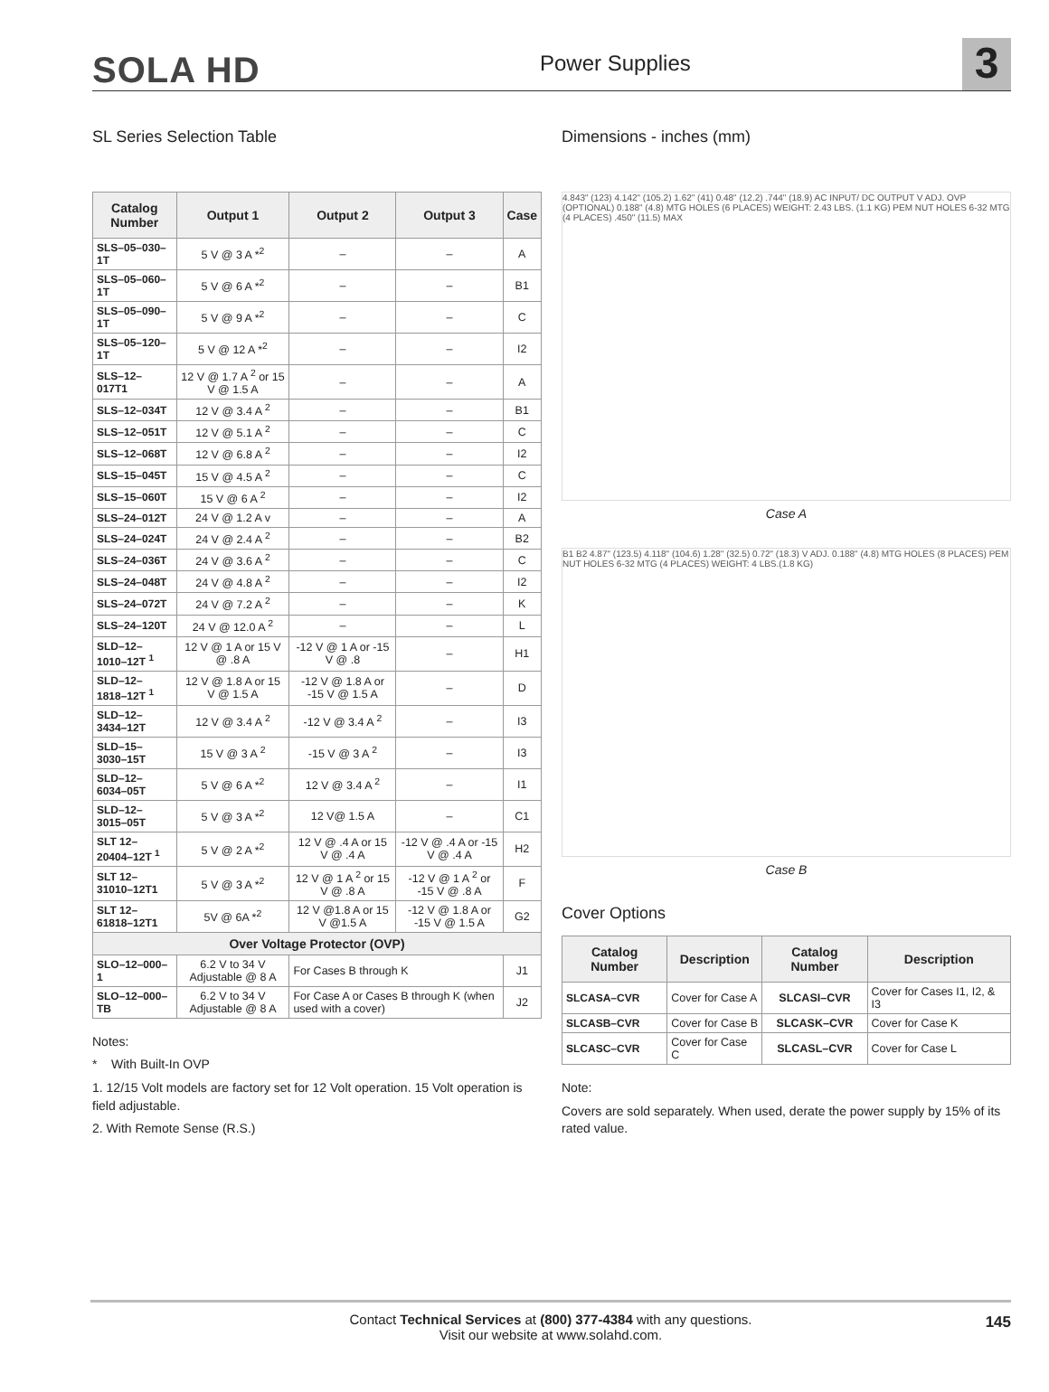SOLA HD
Power Supplies
3
SL Series Selection Table
| Catalog Number | Output 1 | Output 2 | Output 3 | Case |
| --- | --- | --- | --- | --- |
| SLS–05–030–1T | 5 V @ 3 A *<sup>2</sup> | – | – | A |
| SLS–05–060–1T | 5 V @ 6 A *<sup>2</sup> | – | – | B1 |
| SLS–05–090–1T | 5 V @ 9 A *<sup>2</sup> | – | – | C |
| SLS–05–120–1T | 5 V @ 12 A *<sup>2</sup> | – | – | I2 |
| SLS–12–017T1 | 12 V @ 1.7 A <sup>2</sup> or 15 V @ 1.5 A | – | – | A |
| SLS–12–034T | 12 V @ 3.4 A <sup>2</sup> | – | – | B1 |
| SLS–12–051T | 12 V @ 5.1 A <sup>2</sup> | – | – | C |
| SLS–12–068T | 12 V @ 6.8 A <sup>2</sup> | – | – | I2 |
| SLS–15–045T | 15 V @ 4.5 A <sup>2</sup> | – | – | C |
| SLS–15–060T | 15 V @ 6 A <sup>2</sup> | – | – | I2 |
| SLS–24–012T | 24 V @ 1.2 A v | – | – | A |
| SLS–24–024T | 24 V @ 2.4 A <sup>2</sup> | – | – | B2 |
| SLS–24–036T | 24 V @ 3.6 A <sup>2</sup> | – | – | C |
| SLS–24–048T | 24 V @ 4.8 A <sup>2</sup> | – | – | I2 |
| SLS–24–072T | 24 V @ 7.2 A <sup>2</sup> | – | – | K |
| SLS–24–120T | 24 V @ 12.0 A <sup>2</sup> | – | – | L |
| SLD–12–1010–12T <sup>1</sup> | 12 V @ 1 A or 15 V @ .8 A | -12 V @ 1 A or -15 V @ .8 | – | H1 |
| SLD–12–1818–12T <sup>1</sup> | 12 V @ 1.8 A or 15 V @ 1.5 A | -12 V @ 1.8 A or -15 V @ 1.5 A | – | D |
| SLD–12–3434–12T | 12 V @ 3.4 A <sup>2</sup> | -12 V @ 3.4 A <sup>2</sup> | – | I3 |
| SLD–15–3030–15T | 15 V @ 3 A <sup>2</sup> | -15 V @ 3 A <sup>2</sup> | – | I3 |
| SLD–12–6034–05T | 5 V @ 6 A *<sup>2</sup> | 12 V @ 3.4 A <sup>2</sup> | – | I1 |
| SLD–12–3015–05T | 5 V @ 3 A *<sup>2</sup> | 12 V@ 1.5 A | – | C1 |
| SLT 12–20404–12T <sup>1</sup> | 5 V @ 2 A *<sup>2</sup> | 12 V @ .4 A or 15 V @ .4 A | -12 V @ .4 A or -15 V @ .4 A | H2 |
| SLT 12–31010–12T1 | 5 V @ 3 A *<sup>2</sup> | 12 V @ 1 A <sup>2</sup> or 15 V @ .8 A | -12 V @ 1 A <sup>2</sup> or -15 V @ .8 A | F |
| SLT 12–61818–12T1 | 5V @ 6A *<sup>2</sup> | 12 V @1.8 A or 15 V @1.5 A | -12 V @ 1.8 A or -15 V @ 1.5 A | G2 |
| Over Voltage Protector (OVP) | | | | |
| SLO–12–000–1 | 6.2 V to 34 V Adjustable @ 8 A | For Cases B through K | | J1 |
| SLO–12–000–TB | 6.2 V to 34 V Adjustable @ 8 A | For Case A or Cases B through K (when used with a cover) | | J2 |
Notes:
* With Built-In OVP
1. 12/15 Volt models are factory set for 12 Volt operation. 15 Volt operation is field adjustable.
2. With Remote Sense (R.S.)
Dimensions - inches (mm)
4.843" (123) 4.142" (105.2) 1.62" (41) 0.48" (12.2) .744" (18.9) AC INPUT/ DC OUTPUT V ADJ. OVP (OPTIONAL) 0.188" (4.8) MTG HOLES (6 PLACES) WEIGHT: 2.43 LBS. (1.1 KG) PEM NUT HOLES 6-32 MTG (4 PLACES) .450" (11.5) MAX
Case A
B1 B2 4.87" (123.5) 4.118" (104.6) 1.28" (32.5) 0.72" (18.3) V ADJ. 0.188" (4.8) MTG HOLES (8 PLACES) PEM NUT HOLES 6-32 MTG (4 PLACES) WEIGHT: 4 LBS.(1.8 KG)
Case B
Cover Options
| Catalog Number | Description | Catalog Number | Description |
| --- | --- | --- | --- |
| SLCASA–CVR | Cover for Case A | SLCASI–CVR | Cover for Cases I1, I2, & I3 |
| SLCASB–CVR | Cover for Case B | SLCASK–CVR | Cover for Case K |
| SLCASC–CVR | Cover for Case C | SLCASL–CVR | Cover for Case L |
Note:
Covers are sold separately. When used, derate the power supply by 15% of its rated value.
Contact Technical Services at (800) 377-4384 with any questions.
Visit our website at www.solahd.com.
145